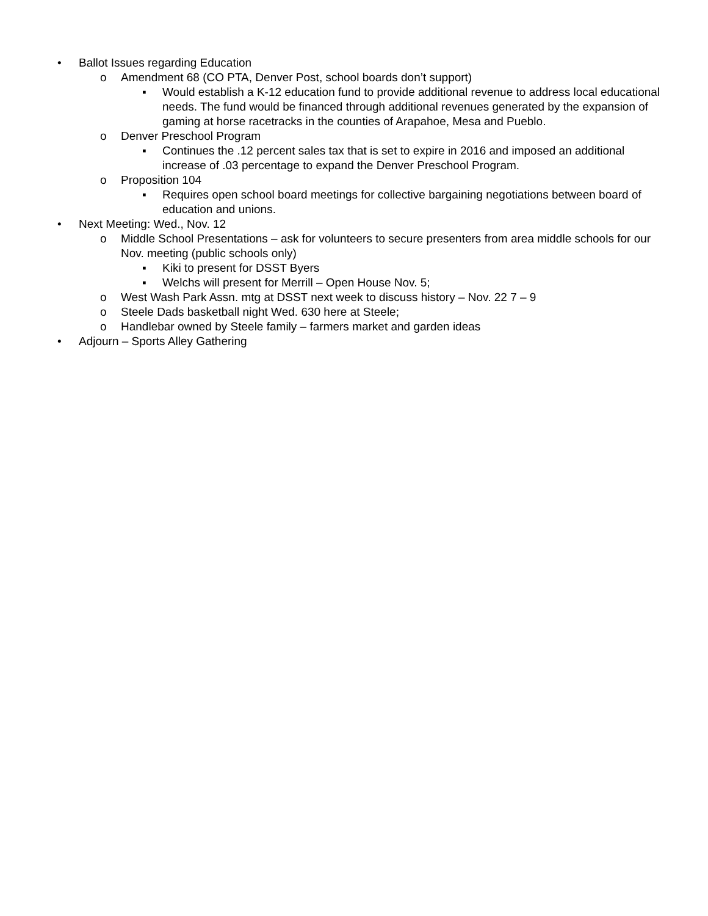• Ballot Issues regarding Education
o Amendment 68 (CO PTA, Denver Post, school boards don’t support)
▪ Would establish a K-12 education fund to provide additional revenue to address local educational needs. The fund would be financed through additional revenues generated by the expansion of gaming at horse racetracks in the counties of Arapahoe, Mesa and Pueblo.
o Denver Preschool Program
▪ Continues the .12 percent sales tax that is set to expire in 2016 and imposed an additional increase of .03 percentage to expand the Denver Preschool Program.
o Proposition 104
▪ Requires open school board meetings for collective bargaining negotiations between board of education and unions.
• Next Meeting: Wed., Nov. 12
o Middle School Presentations – ask for volunteers to secure presenters from area middle schools for our Nov. meeting (public schools only)
▪ Kiki to present for DSST Byers
▪ Welchs will present for Merrill – Open House Nov. 5;
o West Wash Park Assn. mtg at DSST next week to discuss history – Nov. 22 7 – 9
o Steele Dads basketball night Wed. 630 here at Steele;
o Handlebar owned by Steele family – farmers market and garden ideas
• Adjourn – Sports Alley Gathering